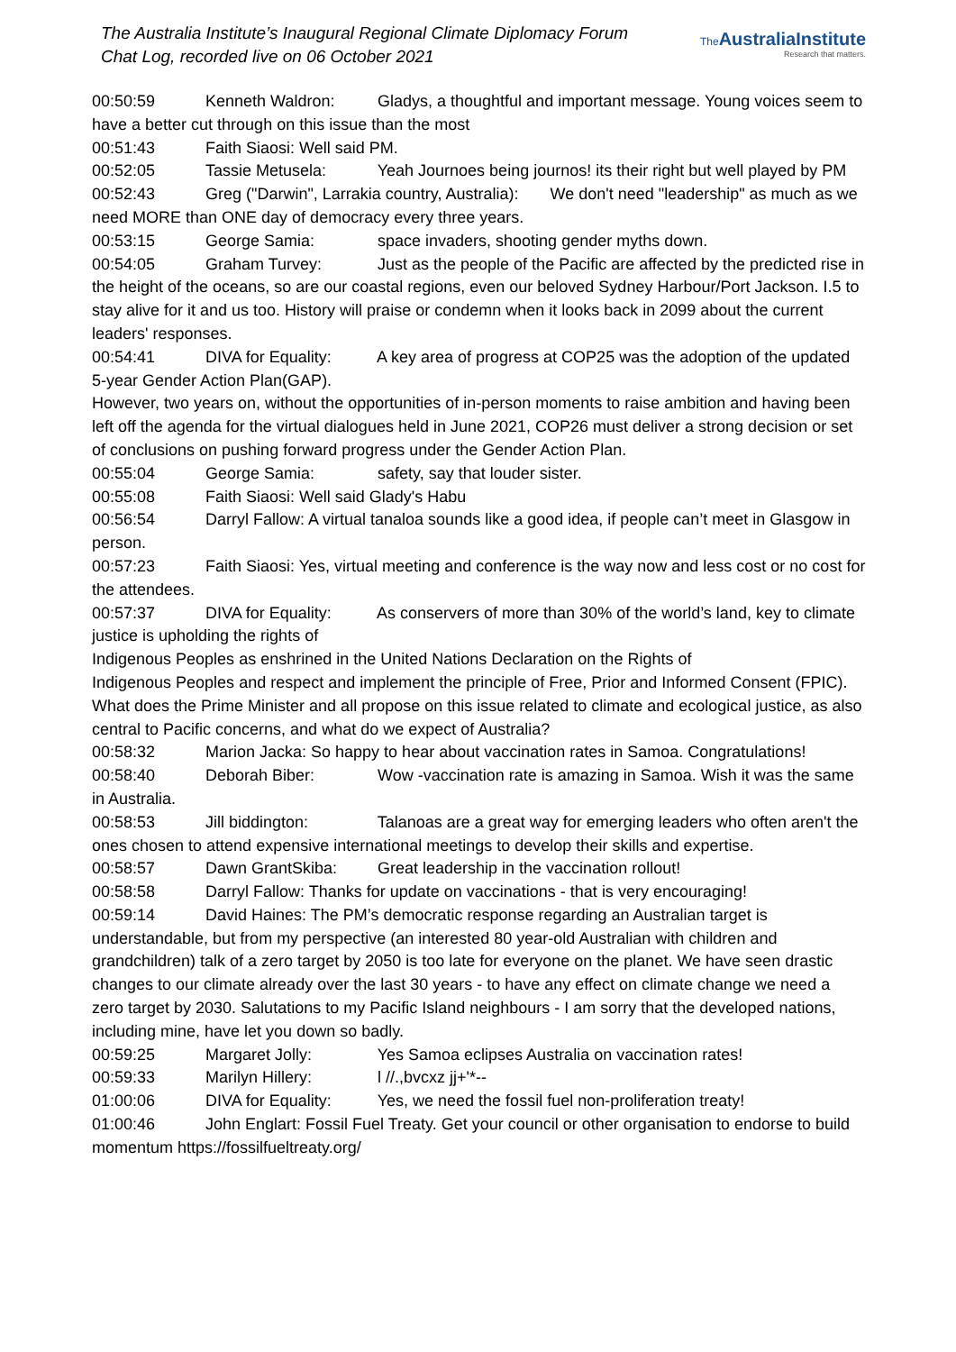The Australia Institute’s Inaugural Regional Climate Diplomacy Forum
Chat Log, recorded live on 06 October 2021
The AustraliaInstitute
Research that matters.
00:50:59 Kenneth Waldron: Gladys, a thoughtful and important message. Young voices seem to have a better cut through on this issue than the most
00:51:43 Faith Siaosi: Well said PM.
00:52:05 Tassie Metusela: Yeah Journoes being journos! its their right but well played by PM
00:52:43 Greg ("Darwin", Larrakia country, Australia): We don't need "leadership" as much as we need MORE than ONE day of democracy every three years.
00:53:15 George Samia: space invaders, shooting gender myths down.
00:54:05 Graham Turvey: Just as the people of the Pacific are affected by the predicted rise in the height of the oceans, so are our coastal regions, even our beloved Sydney Harbour/Port Jackson. I.5 to stay alive for it and us too. History will praise or condemn when it looks back in 2099 about the current leaders' responses.
00:54:41 DIVA for Equality: A key area of progress at COP25 was the adoption of the updated 5-year Gender Action Plan(GAP).
However, two years on, without the opportunities of in-person moments to raise ambition and having been left off the agenda for the virtual dialogues held in June 2021, COP26 must deliver a strong decision or set of conclusions on pushing forward progress under the Gender Action Plan.
00:55:04 George Samia: safety, say that louder sister.
00:55:08 Faith Siaosi: Well said Glady's Habu
00:56:54 Darryl Fallow: A virtual tanaloa sounds like a good idea, if people can’t meet in Glasgow in person.
00:57:23 Faith Siaosi: Yes, virtual meeting and conference is the way now and less cost or no cost for the attendees.
00:57:37 DIVA for Equality: As conservers of more than 30% of the world’s land, key to climate justice is upholding the rights of
Indigenous Peoples as enshrined in the United Nations Declaration on the Rights of
Indigenous Peoples and respect and implement the principle of Free, Prior and Informed Consent (FPIC). What does the Prime Minister and all propose on this issue related to climate and ecological justice, as also central to Pacific concerns, and what do we expect of Australia?
00:58:32 Marion Jacka: So happy to hear about vaccination rates in Samoa. Congratulations!
00:58:40 Deborah Biber: Wow -vaccination rate is amazing in Samoa. Wish it was the same in Australia.
00:58:53 Jill biddington: Talanoas are a great way for emerging leaders who often aren't the ones chosen to attend expensive international meetings to develop their skills and expertise.
00:58:57 Dawn GrantSkiba: Great leadership in the vaccination rollout!
00:58:58 Darryl Fallow: Thanks for update on vaccinations - that is very encouraging!
00:59:14 David Haines: The PM’s democratic response regarding an Australian target is understandable, but from my perspective (an interested 80 year-old Australian with children and grandchildren) talk of a zero target by 2050 is too late for everyone on the planet. We have seen drastic changes to our climate already over the last 30 years - to have any effect on climate change we need a zero target by 2030. Salutations to my Pacific Island neighbours - I am sorry that the developed nations, including mine, have let you down so badly.
00:59:25 Margaret Jolly: Yes Samoa eclipses Australia on vaccination rates!
00:59:33 Marilyn Hillery: l //.,bvcxz jj+'*--
01:00:06 DIVA for Equality: Yes, we need the fossil fuel non-proliferation treaty!
01:00:46 John Englart: Fossil Fuel Treaty. Get your council or other organisation to endorse to build momentum https://fossilfueltreaty.org/